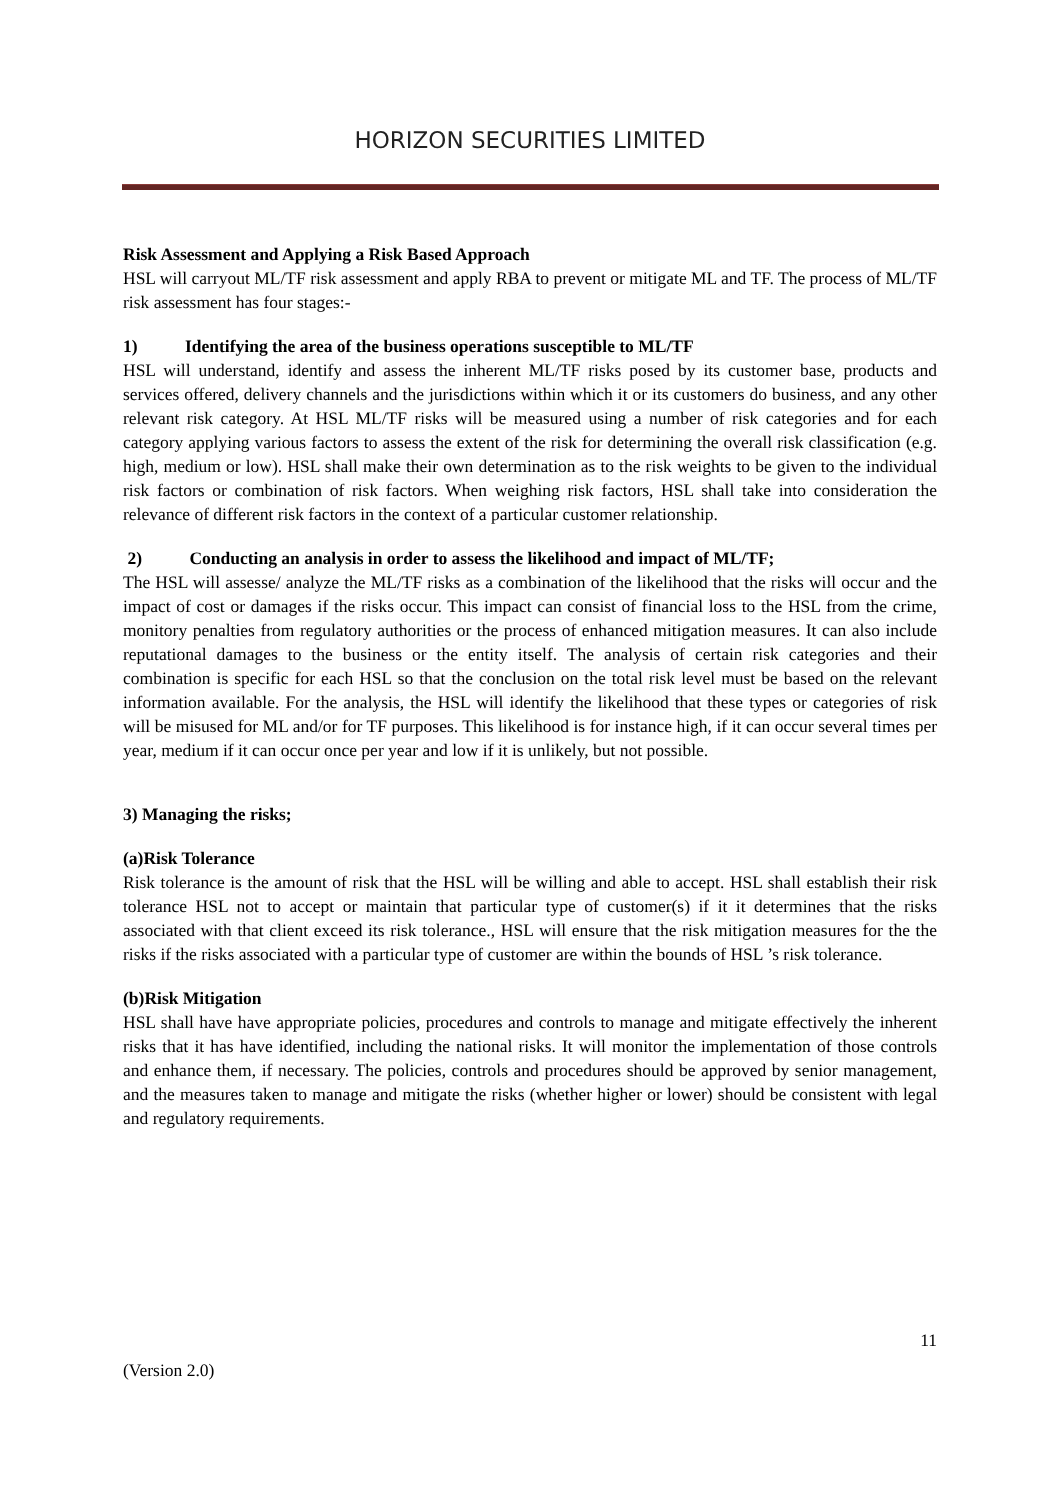HORIZON SECURITIES LIMITED
Risk Assessment and Applying a Risk Based Approach
HSL will carryout ML/TF risk assessment and apply RBA to prevent or mitigate ML and TF. The process of ML/TF risk assessment has four stages:-
1) Identifying the area of the business operations susceptible to ML/TF
HSL will understand, identify and assess the inherent ML/TF risks posed by its customer base, products and services offered, delivery channels and the jurisdictions within which it or its customers do business, and any other relevant risk category. At HSL ML/TF risks will be measured using a number of risk categories and for each category applying various factors to assess the extent of the risk for determining the overall risk classification (e.g. high, medium or low). HSL shall make their own determination as to the risk weights to be given to the individual risk factors or combination of risk factors. When weighing risk factors, HSL shall take into consideration the relevance of different risk factors in the context of a particular customer relationship.
2) Conducting an analysis in order to assess the likelihood and impact of ML/TF;
The HSL will assesse/ analyze the ML/TF risks as a combination of the likelihood that the risks will occur and the impact of cost or damages if the risks occur. This impact can consist of financial loss to the HSL from the crime, monitory penalties from regulatory authorities or the process of enhanced mitigation measures. It can also include reputational damages to the business or the entity itself. The analysis of certain risk categories and their combination is specific for each HSL so that the conclusion on the total risk level must be based on the relevant information available. For the analysis, the HSL will identify the likelihood that these types or categories of risk will be misused for ML and/or for TF purposes. This likelihood is for instance high, if it can occur several times per year, medium if it can occur once per year and low if it is unlikely, but not possible.
3) Managing the risks;
(a)Risk Tolerance
Risk tolerance is the amount of risk that the HSL will be willing and able to accept. HSL shall establish their risk tolerance HSL not to accept or maintain that particular type of customer(s) if it it determines that the risks associated with that client exceed its risk tolerance., HSL will ensure that the risk mitigation measures for the the risks if the risks associated with a particular type of customer are within the bounds of HSL ’s risk tolerance.
(b)Risk Mitigation
HSL shall have have appropriate policies, procedures and controls to manage and mitigate effectively the inherent risks that it has have identified, including the national risks. It will monitor the implementation of those controls and enhance them, if necessary. The policies, controls and procedures should be approved by senior management, and the measures taken to manage and mitigate the risks (whether higher or lower) should be consistent with legal and regulatory requirements.
11
(Version 2.0)